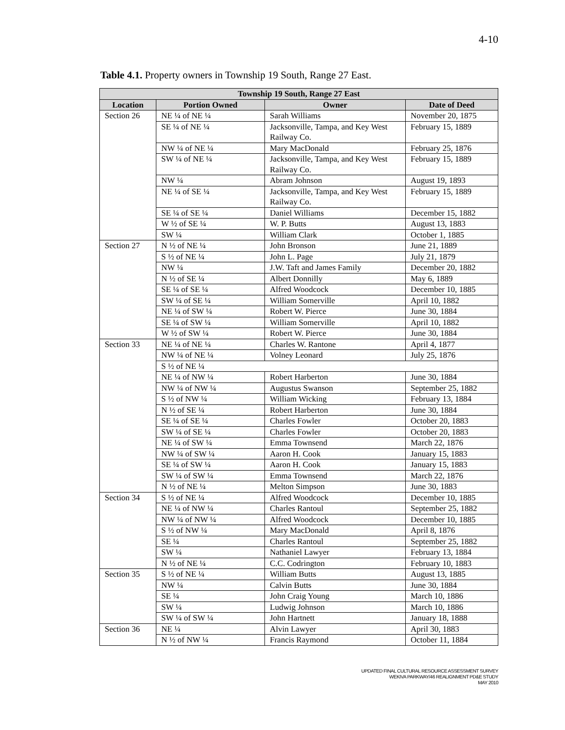4-10
Table 4.1. Property owners in Township 19 South, Range 27 East.
| Township 19 South, Range 27 East | | | |
| --- | --- | --- | --- |
| Location | Portion Owned | Owner | Date of Deed |
| Section 26 | NE ¼ of NE ¼ | Sarah Williams | November 20, 1875 |
| | SE ¼ of NE ¼ | Jacksonville, Tampa, and Key West Railway Co. | February 15, 1889 |
| | NW ¼ of NE ¼ | Mary MacDonald | February 25, 1876 |
| | SW ¼ of NE ¼ | Jacksonville, Tampa, and Key West Railway Co. | February 15, 1889 |
| | NW ¼ | Abram Johnson | August 19, 1893 |
| | NE ¼ of SE ¼ | Jacksonville, Tampa, and Key West Railway Co. | February 15, 1889 |
| | SE ¼ of SE ¼ | Daniel Williams | December 15, 1882 |
| | W ½ of SE ¼ | W. P. Butts | August 13, 1883 |
| | SW ¼ | William Clark | October 1, 1885 |
| Section 27 | N ½ of NE ¼ | John Bronson | June 21, 1889 |
| | S ½ of NE ¼ | John L. Page | July 21, 1879 |
| | NW ¼ | J.W. Taft and James Family | December 20, 1882 |
| | N ½ of SE ¼ | Albert Donnilly | May 6, 1889 |
| | SE ¼ of SE ¼ | Alfred Woodcock | December 10, 1885 |
| | SW ¼ of SE ¼ | William Somerville | April 10, 1882 |
| | NE ¼ of SW ¼ | Robert W. Pierce | June 30, 1884 |
| | SE ¼ of SW ¼ | William Somerville | April 10, 1882 |
| | W ½ of SW ¼ | Robert W. Pierce | June 30, 1884 |
| Section 33 | NE ¼ of NE ¼ | Charles W. Rantone | April 4, 1877 |
| | NW ¼ of NE ¼ | Volney Leonard | July 25, 1876 |
| | S ½ of NE ¼ | | |
| | NE ¼ of NW ¼ | Robert Harberton | June 30, 1884 |
| | NW ¼ of NW ¼ | Augustus Swanson | September 25, 1882 |
| | S ½ of NW ¼ | William Wicking | February 13, 1884 |
| | N ½ of SE ¼ | Robert Harberton | June 30, 1884 |
| | SE ¼ of SE ¼ | Charles Fowler | October 20, 1883 |
| | SW ¼ of SE ¼ | Charles Fowler | October 20, 1883 |
| | NE ¼ of SW ¼ | Emma Townsend | March 22, 1876 |
| | NW ¼ of SW ¼ | Aaron H. Cook | January 15, 1883 |
| | SE ¼ of SW ¼ | Aaron H. Cook | January 15, 1883 |
| | SW ¼ of SW ¼ | Emma Townsend | March 22, 1876 |
| | N ½ of NE ¼ | Melton Simpson | June 30, 1883 |
| Section 34 | S ½ of NE ¼ | Alfred Woodcock | December 10, 1885 |
| | NE ¼ of NW ¼ | Charles Rantoul | September 25, 1882 |
| | NW ¼ of NW ¼ | Alfred Woodcock | December 10, 1885 |
| | S ½ of NW ¼ | Mary MacDonald | April 8, 1876 |
| | SE ¼ | Charles Rantoul | September 25, 1882 |
| | SW ¼ | Nathaniel Lawyer | February 13, 1884 |
| | N ½ of NE ¼ | C.C. Codrington | February 10, 1883 |
| Section 35 | S ½ of NE ¼ | William Butts | August 13, 1885 |
| | NW ¼ | Calvin Butts | June 30, 1884 |
| | SE ¼ | John Craig Young | March 10, 1886 |
| | SW ¼ | Ludwig Johnson | March 10, 1886 |
| | SW ¼ of SW ¼ | John Hartnett | January 18, 1888 |
| Section 36 | NE ¼ | Alvin Lawyer | April 30, 1883 |
| | N ½ of NW ¼ | Francis Raymond | October 11, 1884 |
UPDATED FINAL CULTURAL RESOURCE ASSESSMENT SURVEY
WEKIVA PARKWAY/46 REALIGNMENT PD&E STUDY
MAY 2010